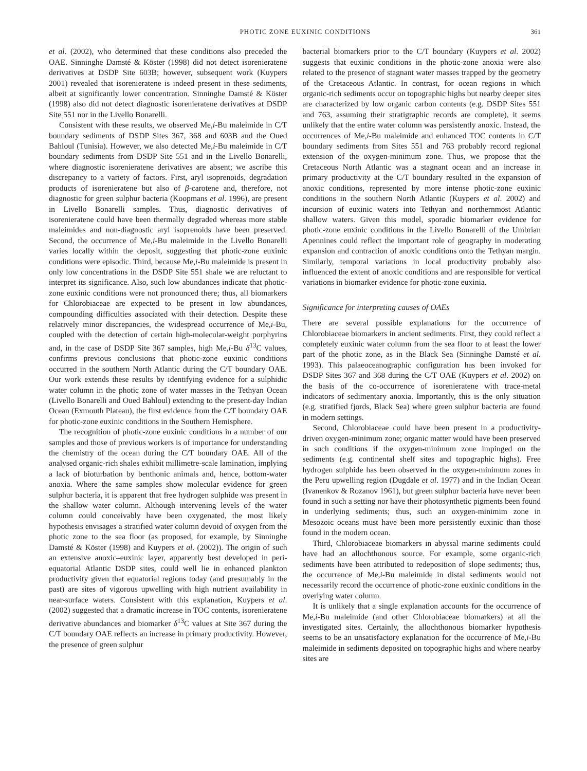PHOTIC ZONE EUXINIC CONDITIONS 361
et al. (2002), who determined that these conditions also preceded the OAE. Sinninghe Damsté & Köster (1998) did not detect isorenieratene derivatives at DSDP Site 603B; however, subsequent work (Kuypers 2001) revealed that isorenieratene is indeed present in these sediments, albeit at significantly lower concentration. Sinninghe Damsté & Köster (1998) also did not detect diagnostic isorenieratene derivatives at DSDP Site 551 nor in the Livello Bonarelli.
Consistent with these results, we observed Me,i-Bu maleimide in C/T boundary sediments of DSDP Sites 367, 368 and 603B and the Oued Bahloul (Tunisia). However, we also detected Me,i-Bu maleimide in C/T boundary sediments from DSDP Site 551 and in the Livello Bonarelli, where diagnostic isorenieratene derivatives are absent; we ascribe this discrepancy to a variety of factors. First, aryl isoprenoids, degradation products of isorenieratene but also of β-carotene and, therefore, not diagnostic for green sulphur bacteria (Koopmans et al. 1996), are present in Livello Bonarelli samples. Thus, diagnostic derivatives of isorenieratene could have been thermally degraded whereas more stable maleimides and non-diagnostic aryl isoprenoids have been preserved. Second, the occurrence of Me,i-Bu maleimide in the Livello Bonarelli varies locally within the deposit, suggesting that photic-zone euxinic conditions were episodic. Third, because Me,i-Bu maleimide is present in only low concentrations in the DSDP Site 551 shale we are reluctant to interpret its significance. Also, such low abundances indicate that photic-zone euxinic conditions were not pronounced there; thus, all biomarkers for Chlorobiaceae are expected to be present in low abundances, compounding difficulties associated with their detection. Despite these relatively minor discrepancies, the widespread occurrence of Me,i-Bu, coupled with the detection of certain high-molecular-weight porphyrins and, in the case of DSDP Site 367 samples, high Me,i-Bu δ<sup>13</sup>C values, confirms previous conclusions that photic-zone euxinic conditions occurred in the southern North Atlantic during the C/T boundary OAE. Our work extends these results by identifying evidence for a sulphidic water column in the photic zone of water masses in the Tethyan Ocean (Livello Bonarelli and Oued Bahloul) extending to the present-day Indian Ocean (Exmouth Plateau), the first evidence from the C/T boundary OAE for photic-zone euxinic conditions in the Southern Hemisphere.
The recognition of photic-zone euxinic conditions in a number of our samples and those of previous workers is of importance for understanding the chemistry of the ocean during the C/T boundary OAE. All of the analysed organic-rich shales exhibit millimetre-scale lamination, implying a lack of bioturbation by benthonic animals and, hence, bottom-water anoxia. Where the same samples show molecular evidence for green sulphur bacteria, it is apparent that free hydrogen sulphide was present in the shallow water column. Although intervening levels of the water column could conceivably have been oxygenated, the most likely hypothesis envisages a stratified water column devoid of oxygen from the photic zone to the sea floor (as proposed, for example, by Sinninghe Damsté & Köster (1998) and Kuypers et al. (2002)). The origin of such an extensive anoxic–euxinic layer, apparently best developed in peri-equatorial Atlantic DSDP sites, could well lie in enhanced plankton productivity given that equatorial regions today (and presumably in the past) are sites of vigorous upwelling with high nutrient availability in near-surface waters. Consistent with this explanation, Kuypers et al. (2002) suggested that a dramatic increase in TOC contents, isorenieratene derivative abundances and biomarker δ<sup>13</sup>C values at Site 367 during the C/T boundary OAE reflects an increase in primary productivity. However, the presence of green sulphur
bacterial biomarkers prior to the C/T boundary (Kuypers et al. 2002) suggests that euxinic conditions in the photic-zone anoxia were also related to the presence of stagnant water masses trapped by the geometry of the Cretaceous Atlantic. In contrast, for ocean regions in which organic-rich sediments occur on topographic highs but nearby deeper sites are characterized by low organic carbon contents (e.g. DSDP Sites 551 and 763, assuming their stratigraphic records are complete), it seems unlikely that the entire water column was persistently anoxic. Instead, the occurrences of Me,i-Bu maleimide and enhanced TOC contents in C/T boundary sediments from Sites 551 and 763 probably record regional extension of the oxygen-minimum zone. Thus, we propose that the Cretaceous North Atlantic was a stagnant ocean and an increase in primary productivity at the C/T boundary resulted in the expansion of anoxic conditions, represented by more intense photic-zone euxinic conditions in the southern North Atlantic (Kuypers et al. 2002) and incursion of euxinic waters into Tethyan and northernmost Atlantic shallow waters. Given this model, sporadic biomarker evidence for photic-zone euxinic conditions in the Livello Bonarelli of the Umbrian Apennines could reflect the important role of geography in moderating expansion and contraction of anoxic conditions onto the Tethyan margin. Similarly, temporal variations in local productivity probably also influenced the extent of anoxic conditions and are responsible for vertical variations in biomarker evidence for photic-zone euxinia.
Significance for interpreting causes of OAEs
There are several possible explanations for the occurrence of Chlorobiaceae biomarkers in ancient sediments. First, they could reflect a completely euxinic water column from the sea floor to at least the lower part of the photic zone, as in the Black Sea (Sinninghe Damsté et al. 1993). This palaeoceanographic configuration has been invoked for DSDP Sites 367 and 368 during the C/T OAE (Kuypers et al. 2002) on the basis of the co-occurrence of isorenieratene with trace-metal indicators of sedimentary anoxia. Importantly, this is the only situation (e.g. stratified fjords, Black Sea) where green sulphur bacteria are found in modern settings.
Second, Chlorobiaceae could have been present in a productivity-driven oxygen-minimum zone; organic matter would have been preserved in such conditions if the oxygen-minimum zone impinged on the sediments (e.g. continental shelf sites and topographic highs). Free hydrogen sulphide has been observed in the oxygen-minimum zones in the Peru upwelling region (Dugdale et al. 1977) and in the Indian Ocean (Ivanenkov & Rozanov 1961), but green sulphur bacteria have never been found in such a setting nor have their photosynthetic pigments been found in underlying sediments; thus, such an oxygen-minimim zone in Mesozoic oceans must have been more persistently euxinic than those found in the modern ocean.
Third, Chlorobiaceae biomarkers in abyssal marine sediments could have had an allochthonous source. For example, some organic-rich sediments have been attributed to redeposition of slope sediments; thus, the occurrence of Me,i-Bu maleimide in distal sediments would not necessarily record the occurrence of photic-zone euxinic conditions in the overlying water column.
It is unlikely that a single explanation accounts for the occurrence of Me,i-Bu maleimide (and other Chlorobiaceae biomarkers) at all the investigated sites. Certainly, the allochthonous biomarker hypothesis seems to be an unsatisfactory explanation for the occurrence of Me,i-Bu maleimide in sediments deposited on topographic highs and where nearby sites are